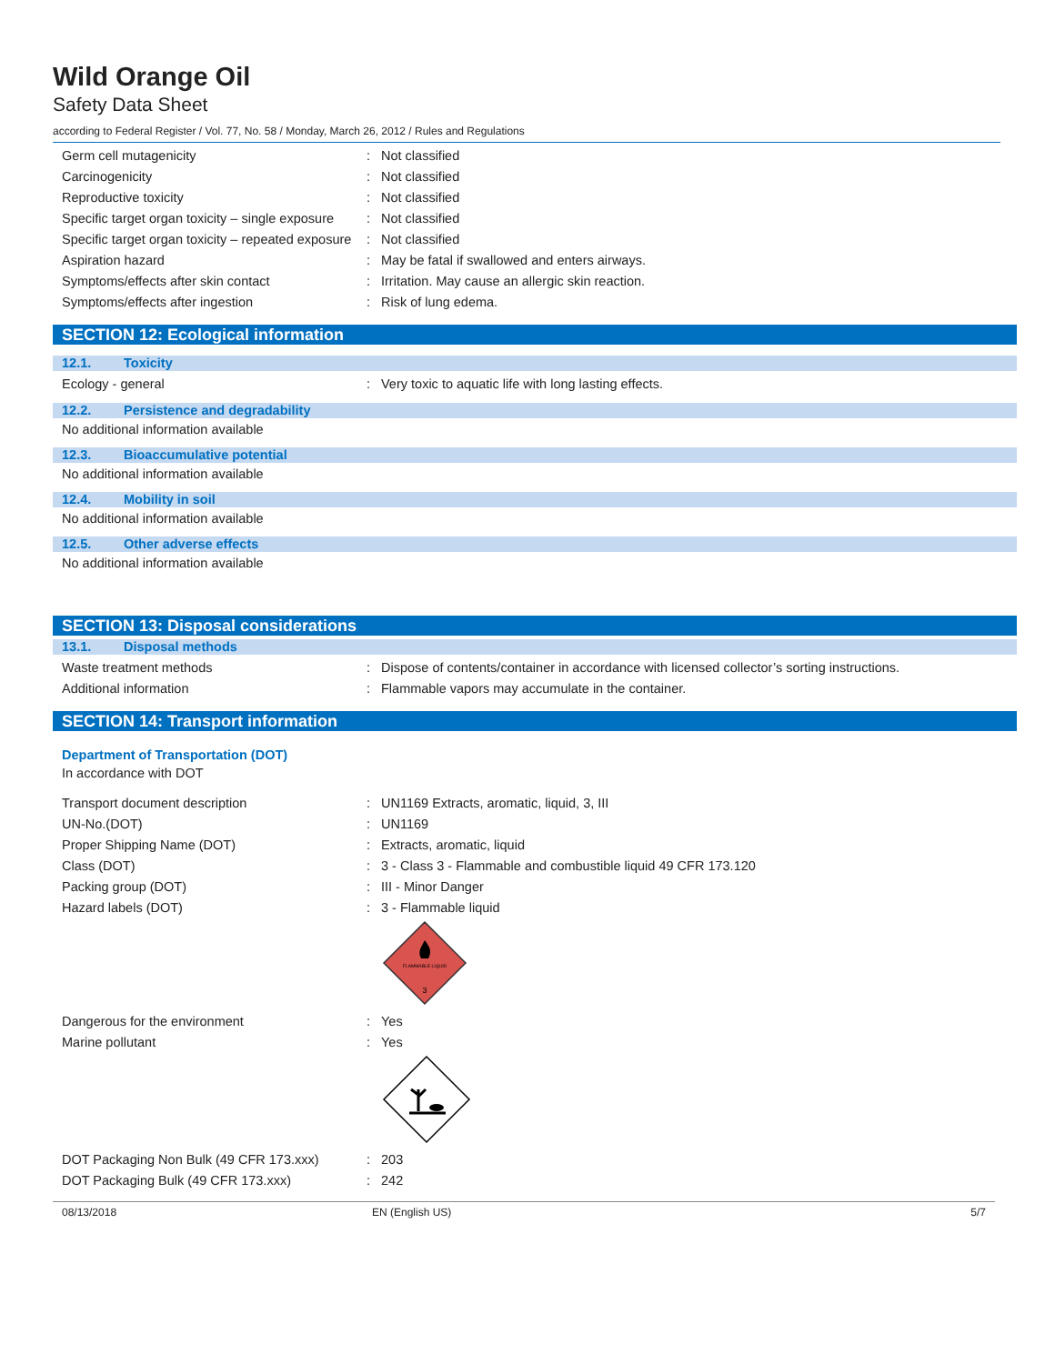Wild Orange Oil
Safety Data Sheet
according to Federal Register / Vol. 77, No. 58 / Monday, March 26, 2012 / Rules and Regulations
Germ cell mutagenicity : Not classified
Carcinogenicity : Not classified
Reproductive toxicity : Not classified
Specific target organ toxicity – single exposure
: Not classified
Specific target organ toxicity – repeated exposure
: Not classified
Aspiration hazard : May be fatal if swallowed and enters airways.
Symptoms/effects after skin contact : Irritation. May cause an allergic skin reaction.
Symptoms/effects after ingestion : Risk of lung edema.
SECTION 12: Ecological information
12.1. Toxicity
Ecology - general : Very toxic to aquatic life with long lasting effects.
12.2. Persistence and degradability
No additional information available
12.3. Bioaccumulative potential
No additional information available
12.4. Mobility in soil
No additional information available
12.5. Other adverse effects
No additional information available
SECTION 13: Disposal considerations
13.1. Disposal methods
Waste treatment methods : Dispose of contents/container in accordance with licensed collector’s sorting instructions.
Additional information : Flammable vapors may accumulate in the container.
SECTION 14: Transport information
Department of Transportation (DOT)
In accordance with DOT
Transport document description : UN1169 Extracts, aromatic, liquid, 3, III
UN-No.(DOT) : UN1169
Proper Shipping Name (DOT) : Extracts, aromatic, liquid
Class (DOT) : 3 - Class 3 - Flammable and combustible liquid 49 CFR 173.120
Packing group (DOT) : III - Minor Danger
Hazard labels (DOT) : 3 - Flammable liquid
FLAMMABLE LIQUID
3
Dangerous for the environment : Yes
Marine pollutant : Yes
DOT Packaging Non Bulk (49 CFR 173.xxx)
: 203
DOT Packaging Bulk (49 CFR 173.xxx) : 242
08/13/2018 EN (English US) 5/7